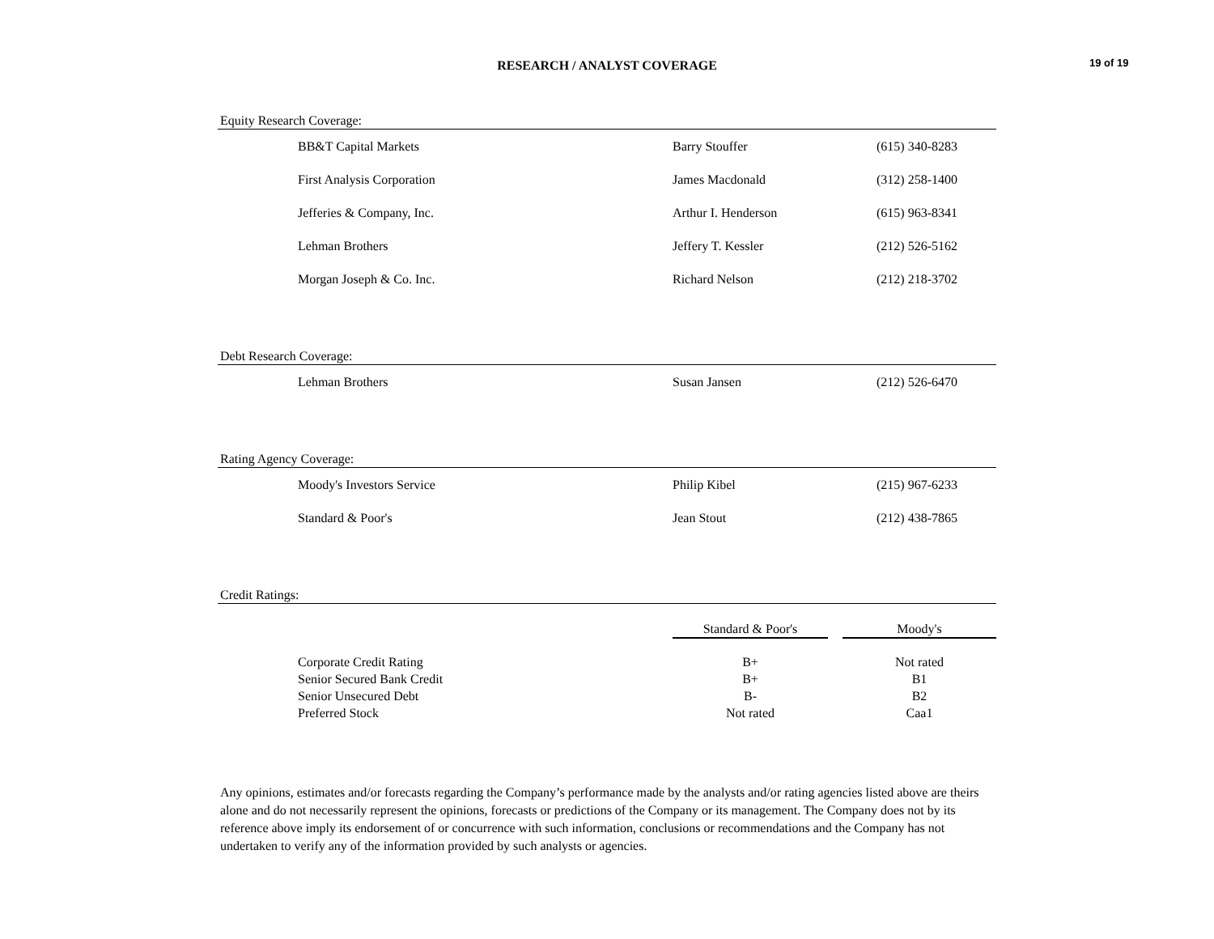RESEARCH / ANALYST COVERAGE 19 of 19
Equity Research Coverage:
| BB&T Capital Markets | Barry Stouffer | (615) 340-8283 |
| First Analysis Corporation | James Macdonald | (312) 258-1400 |
| Jefferies & Company, Inc. | Arthur I. Henderson | (615) 963-8341 |
| Lehman Brothers | Jeffery T. Kessler | (212) 526-5162 |
| Morgan Joseph & Co. Inc. | Richard Nelson | (212) 218-3702 |
Debt Research Coverage:
| Lehman Brothers | Susan Jansen | (212) 526-6470 |
Rating Agency Coverage:
| Moody's Investors Service | Philip Kibel | (215) 967-6233 |
| Standard & Poor's | Jean Stout | (212) 438-7865 |
Credit Ratings:
| | Standard & Poor's | | Moody's |
| Corporate Credit Rating | B+ | | Not rated |
| Senior Secured Bank Credit | B+ | | B1 |
| Senior Unsecured Debt | B- | | B2 |
| Preferred Stock | Not rated | | Caa1 |
Any opinions, estimates and/or forecasts regarding the Company’s performance made by the analysts and/or rating agencies listed above are theirs alone and do not necessarily represent the opinions, forecasts or predictions of the Company or its management. The Company does not by its reference above imply its endorsement of or concurrence with such information, conclusions or recommendations and the Company has not undertaken to verify any of the information provided by such analysts or agencies.